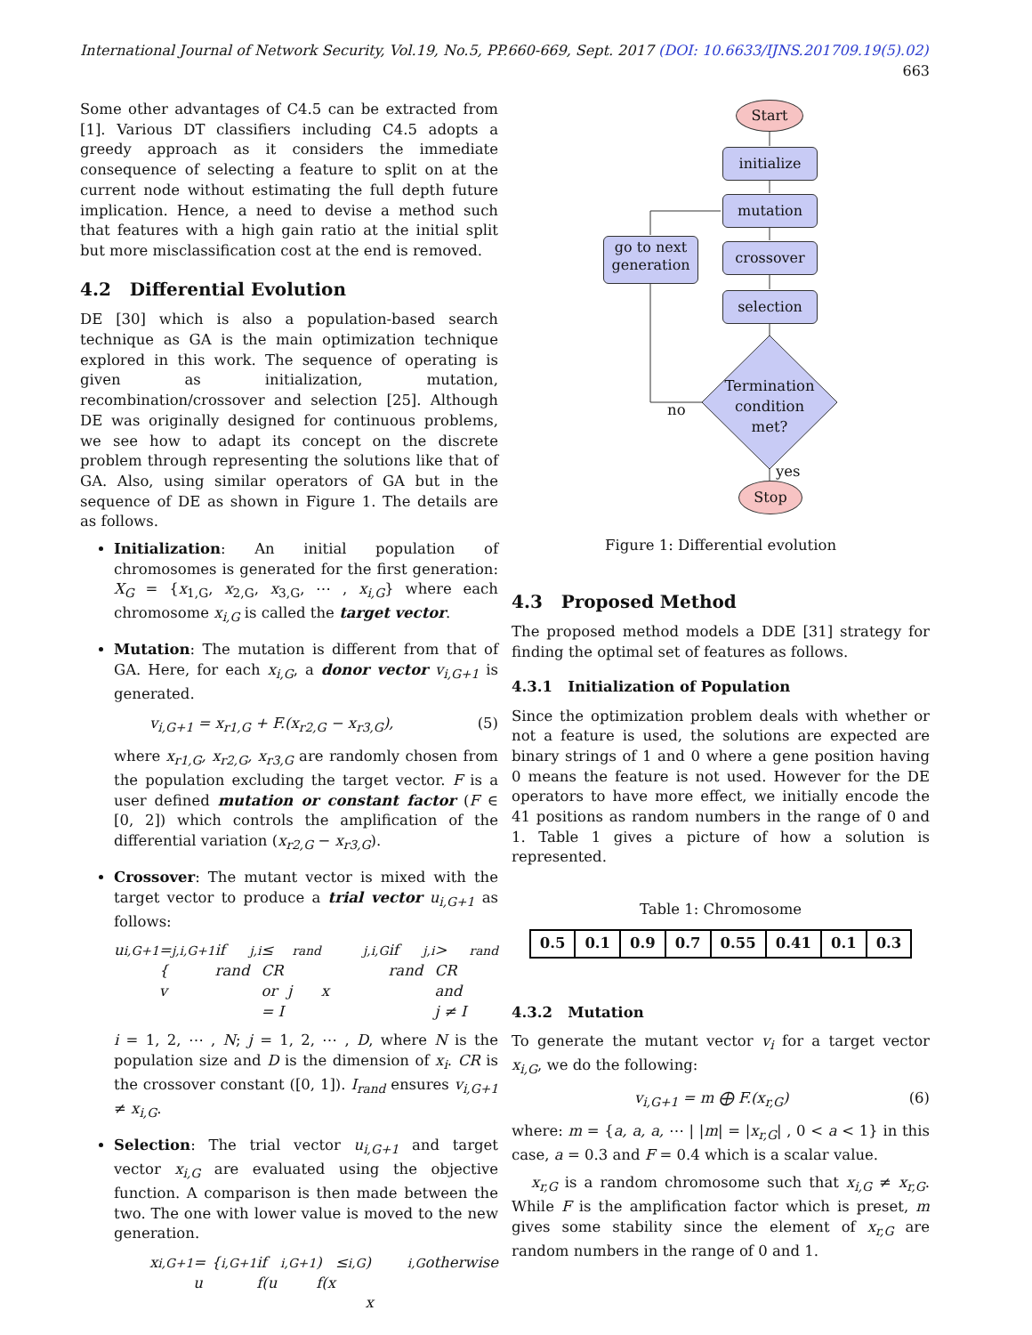International Journal of Network Security, Vol.19, No.5, PP.660-669, Sept. 2017 (DOI: 10.6633/IJNS.201709.19(5).02) 663
Some other advantages of C4.5 can be extracted from [1]. Various DT classifiers including C4.5 adopts a greedy approach as it considers the immediate consequence of selecting a feature to split on at the current node without estimating the full depth future implication. Hence, a need to devise a method such that features with a high gain ratio at the initial split but more misclassification cost at the end is removed.
4.2 Differential Evolution
DE [30] which is also a population-based search technique as GA is the main optimization technique explored in this work. The sequence of operating is given as initialization, mutation, recombination/crossover and selection [25]. Although DE was originally designed for continuous problems, we see how to adapt its concept on the discrete problem through representing the solutions like that of GA. Also, using similar operators of GA but in the sequence of DE as shown in Figure 1. The details are as follows.
Initialization: An initial population of chromosomes is generated for the first generation: X<sub>G</sub> = {x<sub>1,G</sub>, x<sub>2,G</sub>, x<sub>3,G</sub>, ⋯ , x<sub>i,G</sub>} where each chromosome x<sub>i,G</sub> is called the target vector.
Mutation: The mutation is different from that of GA. Here, for each x<sub>i,G</sub>, a donor vector v<sub>i,G+1</sub> is generated.
v<sub>i,G+1</sub> = x<sub>r1,G</sub> + F.(x<sub>r2,G</sub> − x<sub>r3,G</sub>), (5)
where x<sub>r1,G</sub>, x<sub>r2,G</sub>, x<sub>r3,G</sub> are randomly chosen from the population excluding the target vector. F is a user defined mutation or constant factor (F ∈ [0, 2]) which controls the amplification of the differential variation (x<sub>r2,G</sub> − x<sub>r3,G</sub>).
Crossover: The mutant vector is mixed with the target vector to produce a trial vector u<sub>i,G+1</sub> as follows:
u<sub>i,G+1</sub> = { v<sub>j,i,G+1</sub> if rand<sub>j,i</sub> ≤ CR or j = I<sub>rand</sub>
x<sub>j,i,G</sub> if rand<sub>j,i</sub> > CR and j ≠ I<sub>rand</sub>
i = 1, 2, ⋯ , N; j = 1, 2, ⋯ , D, where N is the population size and D is the dimension of x<sub>i</sub>. CR is the crossover constant ([0, 1]). I<sub>rand</sub> ensures v<sub>i,G+1</sub> ≠ x<sub>i,G</sub>.
Selection: The trial vector u<sub>i,G+1</sub> and target vector x<sub>i,G</sub> are evaluated using the objective function. A comparison is then made between the two. The one with lower value is moved to the new generation.
x<sub>i,G+1</sub> = { u<sub>i,G+1</sub> if f(u<sub>i,G+1</sub>) ≤ f(x<sub>i,G</sub>)
x<sub>i,G</sub> otherwise
Start
initialize
mutation
crossover
selection
go to next generation
Termination condition met?
no
yes
Stop
Figure 1: Differential evolution
4.3 Proposed Method
The proposed method models a DDE [31] strategy for finding the optimal set of features as follows.
4.3.1 Initialization of Population
Since the optimization problem deals with whether or not a feature is used, the solutions are expected are binary strings of 1 and 0 where a gene position having 0 means the feature is not used. However for the DE operators to have more effect, we initially encode the 41 positions as random numbers in the range of 0 and 1. Table 1 gives a picture of how a solution is represented.
Table 1: Chromosome
| 0.5 | 0.1 | 0.9 | 0.7 | 0.55 | 0.41 | 0.1 | 0.3 |
4.3.2 Mutation
To generate the mutant vector v<sub>i</sub> for a target vector x<sub>i,G</sub>, we do the following:
v<sub>i,G+1</sub> = m ⨁ F.(x<sub>r,G</sub>) (6)
where: m = {a, a, a, ⋯ | |m| = |x<sub>r,G</sub>| , 0 < a < 1} in this case, a = 0.3 and F = 0.4 which is a scalar value.
x<sub>r,G</sub> is a random chromosome such that x<sub>i,G</sub> ≠ x<sub>r,G</sub>. While F is the amplification factor which is preset, m gives some stability since the element of x<sub>r,G</sub> are random numbers in the range of 0 and 1.